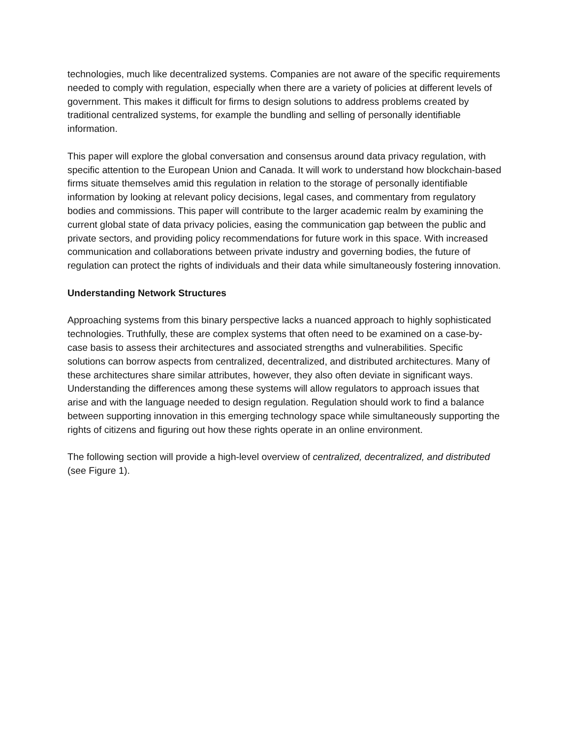technologies, much like decentralized systems. Companies are not aware of the specific requirements needed to comply with regulation, especially when there are a variety of policies at different levels of government. This makes it difficult for firms to design solutions to address problems created by traditional centralized systems, for example the bundling and selling of personally identifiable information.
This paper will explore the global conversation and consensus around data privacy regulation, with specific attention to the European Union and Canada. It will work to understand how blockchain-based firms situate themselves amid this regulation in relation to the storage of personally identifiable information by looking at relevant policy decisions, legal cases, and commentary from regulatory bodies and commissions. This paper will contribute to the larger academic realm by examining the current global state of data privacy policies, easing the communication gap between the public and private sectors, and providing policy recommendations for future work in this space. With increased communication and collaborations between private industry and governing bodies, the future of regulation can protect the rights of individuals and their data while simultaneously fostering innovation.
Understanding Network Structures
Approaching systems from this binary perspective lacks a nuanced approach to highly sophisticated technologies. Truthfully, these are complex systems that often need to be examined on a case-by-case basis to assess their architectures and associated strengths and vulnerabilities. Specific solutions can borrow aspects from centralized, decentralized, and distributed architectures. Many of these architectures share similar attributes, however, they also often deviate in significant ways. Understanding the differences among these systems will allow regulators to approach issues that arise and with the language needed to design regulation. Regulation should work to find a balance between supporting innovation in this emerging technology space while simultaneously supporting the rights of citizens and figuring out how these rights operate in an online environment.
The following section will provide a high-level overview of centralized, decentralized, and distributed (see Figure 1).